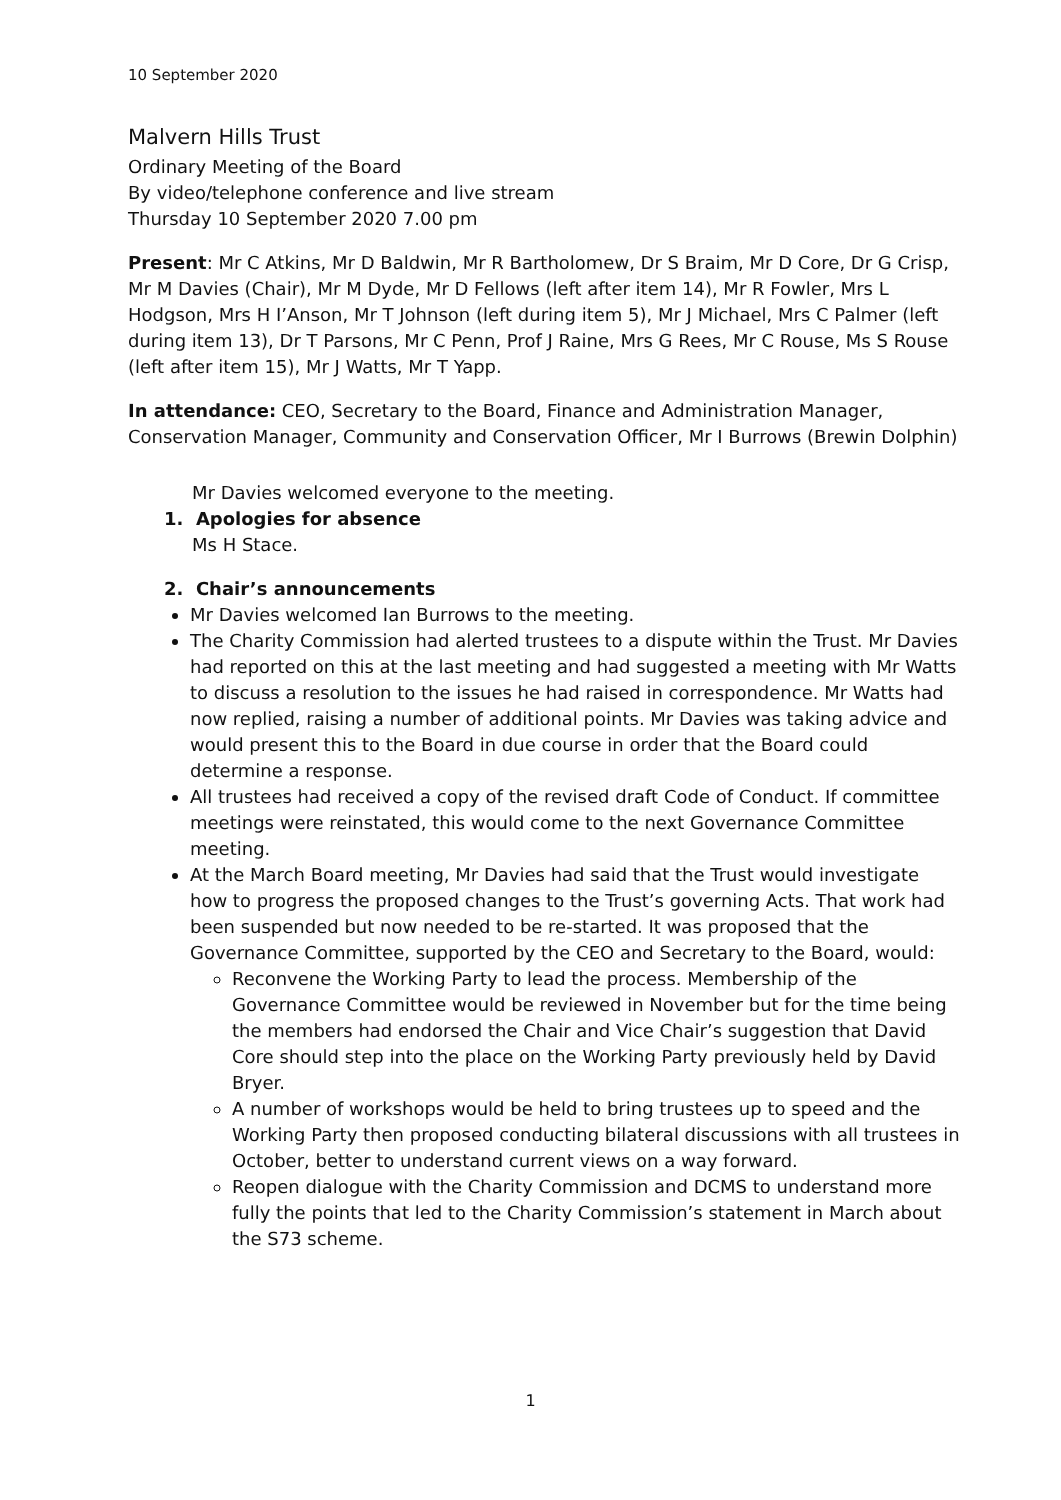10 September 2020
Malvern Hills Trust
Ordinary Meeting of the Board
By video/telephone conference and live stream
Thursday 10 September 2020 7.00 pm
Present: Mr C Atkins, Mr D Baldwin, Mr R Bartholomew, Dr S Braim, Mr D Core, Dr G Crisp, Mr M Davies (Chair), Mr M Dyde, Mr D Fellows (left after item 14), Mr R Fowler, Mrs L Hodgson, Mrs H I’Anson, Mr T Johnson (left during item 5), Mr J Michael, Mrs C Palmer (left during item 13), Dr T Parsons, Mr C Penn, Prof J Raine, Mrs G Rees, Mr C Rouse, Ms S Rouse (left after item 15), Mr J Watts, Mr T Yapp.
In attendance: CEO, Secretary to the Board, Finance and Administration Manager, Conservation Manager, Community and Conservation Officer, Mr I Burrows (Brewin Dolphin)
Mr Davies welcomed everyone to the meeting.
1. Apologies for absence
Ms H Stace.
2. Chair’s announcements
Mr Davies welcomed Ian Burrows to the meeting.
The Charity Commission had alerted trustees to a dispute within the Trust. Mr Davies had reported on this at the last meeting and had suggested a meeting with Mr Watts to discuss a resolution to the issues he had raised in correspondence. Mr Watts had now replied, raising a number of additional points. Mr Davies was taking advice and would present this to the Board in due course in order that the Board could determine a response.
All trustees had received a copy of the revised draft Code of Conduct. If committee meetings were reinstated, this would come to the next Governance Committee meeting.
At the March Board meeting, Mr Davies had said that the Trust would investigate how to progress the proposed changes to the Trust’s governing Acts. That work had been suspended but now needed to be re-started. It was proposed that the Governance Committee, supported by the CEO and Secretary to the Board, would:
Reconvene the Working Party to lead the process. Membership of the Governance Committee would be reviewed in November but for the time being the members had endorsed the Chair and Vice Chair’s suggestion that David Core should step into the place on the Working Party previously held by David Bryer.
A number of workshops would be held to bring trustees up to speed and the Working Party then proposed conducting bilateral discussions with all trustees in October, better to understand current views on a way forward.
Reopen dialogue with the Charity Commission and DCMS to understand more fully the points that led to the Charity Commission’s statement in March about the S73 scheme.
1